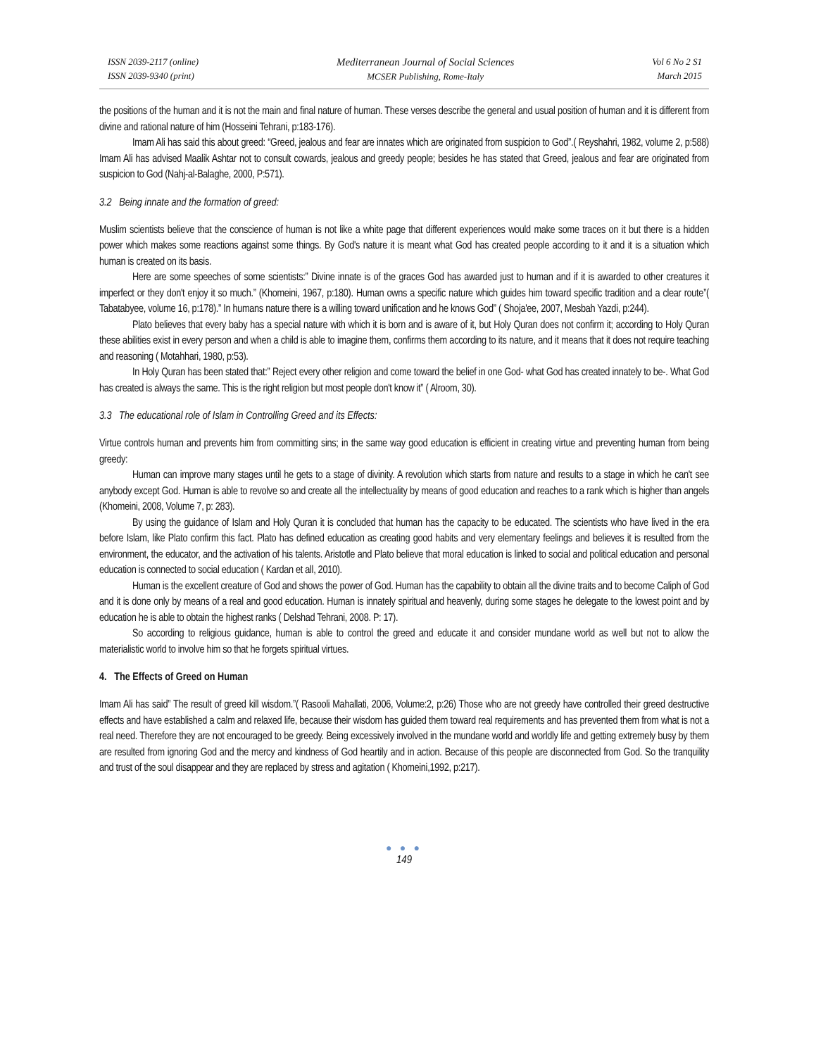ISSN 2039-2117 (online)
ISSN 2039-9340 (print)
Mediterranean Journal of Social Sciences
MCSER Publishing, Rome-Italy
Vol 6 No 2 S1
March 2015
the positions of the human and it is not the main and final nature of human. These verses describe the general and usual position of human and it is different from divine and rational nature of him (Hosseini Tehrani, p:183-176).
Imam Ali has said this about greed: “Greed, jealous and fear are innates which are originated from suspicion to God”.( Reyshahri, 1982, volume 2, p:588) Imam Ali has advised Maalik Ashtar not to consult cowards, jealous and greedy people; besides he has stated that Greed, jealous and fear are originated from suspicion to God (Nahj-al-Balaghe, 2000, P:571).
3.2 Being innate and the formation of greed:
Muslim scientists believe that the conscience of human is not like a white page that different experiences would make some traces on it but there is a hidden power which makes some reactions against some things. By God's nature it is meant what God has created people according to it and it is a situation which human is created on its basis.
Here are some speeches of some scientists:” Divine innate is of the graces God has awarded just to human and if it is awarded to other creatures it imperfect or they don't enjoy it so much.” (Khomeini, 1967, p:180). Human owns a specific nature which guides him toward specific tradition and a clear route”( Tabatabyee, volume 16, p:178).” In humans nature there is a willing toward unification and he knows God” ( Shoja'ee, 2007, Mesbah Yazdi, p:244).
Plato believes that every baby has a special nature with which it is born and is aware of it, but Holy Quran does not confirm it; according to Holy Quran these abilities exist in every person and when a child is able to imagine them, confirms them according to its nature, and it means that it does not require teaching and reasoning ( Motahhari, 1980, p:53).
In Holy Quran has been stated that:” Reject every other religion and come toward the belief in one God- what God has created innately to be-. What God has created is always the same. This is the right religion but most people don't know it” ( Alroom, 30).
3.3 The educational role of Islam in Controlling Greed and its Effects:
Virtue controls human and prevents him from committing sins; in the same way good education is efficient in creating virtue and preventing human from being greedy:
Human can improve many stages until he gets to a stage of divinity. A revolution which starts from nature and results to a stage in which he can't see anybody except God. Human is able to revolve so and create all the intellectuality by means of good education and reaches to a rank which is higher than angels (Khomeini, 2008, Volume 7, p: 283).
By using the guidance of Islam and Holy Quran it is concluded that human has the capacity to be educated. The scientists who have lived in the era before Islam, like Plato confirm this fact. Plato has defined education as creating good habits and very elementary feelings and believes it is resulted from the environment, the educator, and the activation of his talents. Aristotle and Plato believe that moral education is linked to social and political education and personal education is connected to social education ( Kardan et all, 2010).
Human is the excellent creature of God and shows the power of God. Human has the capability to obtain all the divine traits and to become Caliph of God and it is done only by means of a real and good education. Human is innately spiritual and heavenly, during some stages he delegate to the lowest point and by education he is able to obtain the highest ranks ( Delshad Tehrani, 2008. P: 17).
So according to religious guidance, human is able to control the greed and educate it and consider mundane world as well but not to allow the materialistic world to involve him so that he forgets spiritual virtues.
4. The Effects of Greed on Human
Imam Ali has said” The result of greed kill wisdom.”( Rasooli Mahallati, 2006, Volume:2, p:26) Those who are not greedy have controlled their greed destructive effects and have established a calm and relaxed life, because their wisdom has guided them toward real requirements and has prevented them from what is not a real need. Therefore they are not encouraged to be greedy. Being excessively involved in the mundane world and worldly life and getting extremely busy by them are resulted from ignoring God and the mercy and kindness of God heartily and in action. Because of this people are disconnected from God. So the tranquility and trust of the soul disappear and they are replaced by stress and agitation ( Khomeini,1992, p:217).
● ● ●
149